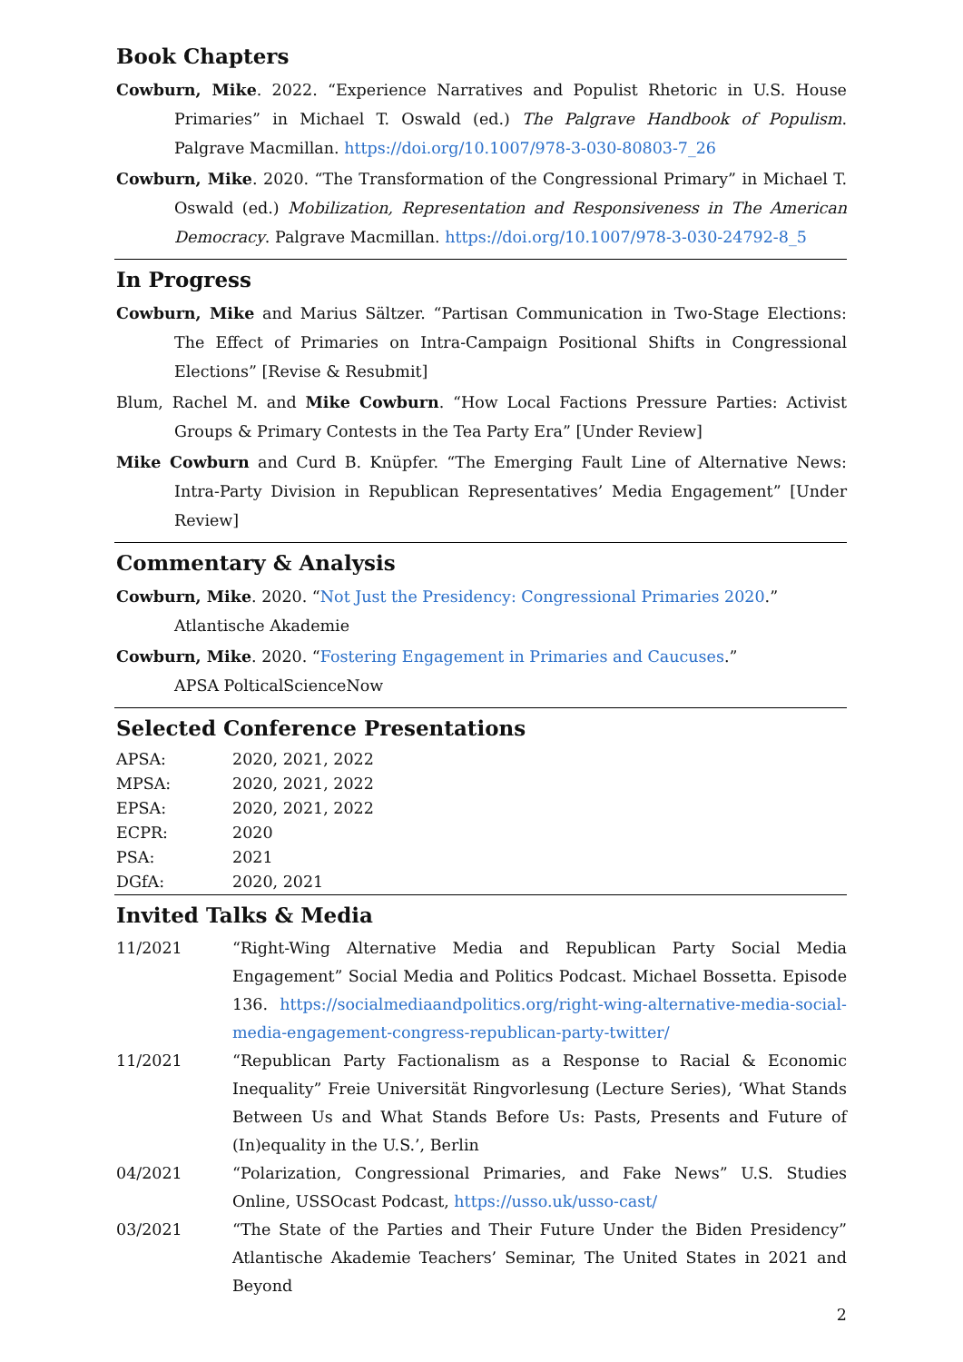Book Chapters
Cowburn, Mike. 2022. “Experience Narratives and Populist Rhetoric in U.S. House Primaries” in Michael T. Oswald (ed.) The Palgrave Handbook of Populism. Palgrave Macmillan. https://doi.org/10.1007/978-3-030-80803-7_26
Cowburn, Mike. 2020. “The Transformation of the Congressional Primary” in Michael T. Oswald (ed.) Mobilization, Representation and Responsiveness in The American Democracy. Palgrave Macmillan. https://doi.org/10.1007/978-3-030-24792-8_5
In Progress
Cowburn, Mike and Marius Sältzer. “Partisan Communication in Two-Stage Elections: The Effect of Primaries on Intra-Campaign Positional Shifts in Congressional Elections” [Revise & Resubmit]
Blum, Rachel M. and Mike Cowburn. “How Local Factions Pressure Parties: Activist Groups & Primary Contests in the Tea Party Era” [Under Review]
Mike Cowburn and Curd B. Knüpfer. “The Emerging Fault Line of Alternative News: Intra-Party Division in Republican Representatives’ Media Engagement” [Under Review]
Commentary & Analysis
Cowburn, Mike. 2020. “Not Just the Presidency: Congressional Primaries 2020.”
Atlantische Akademie
Cowburn, Mike. 2020. “Fostering Engagement in Primaries and Caucuses.”
APSA PolticalScienceNow
Selected Conference Presentations
| APSA: | 2020, 2021, 2022 |
| MPSA: | 2020, 2021, 2022 |
| EPSA: | 2020, 2021, 2022 |
| ECPR: | 2020 |
| PSA: | 2021 |
| DGfA: | 2020, 2021 |
Invited Talks & Media
| 11/2021 | “Right-Wing Alternative Media and Republican Party Social Media Engagement” Social Media and Politics Podcast. Michael Bossetta. Episode 136. https://socialmediaandpolitics.org/right-wing-alternative-media-social-media-engagement-congress-republican-party-twitter/ |
| 11/2021 | “Republican Party Factionalism as a Response to Racial & Economic Inequality” Freie Universität Ringvorlesung (Lecture Series), ‘What Stands Between Us and What Stands Before Us: Pasts, Presents and Future of (In)equality in the U.S.’, Berlin |
| 04/2021 | “Polarization, Congressional Primaries, and Fake News” U.S. Studies Online, USSOcast Podcast, https://usso.uk/usso-cast/ |
| 03/2021 | “The State of the Parties and Their Future Under the Biden Presidency” Atlantische Akademie Teachers’ Seminar, The United States in 2021 and Beyond |
2